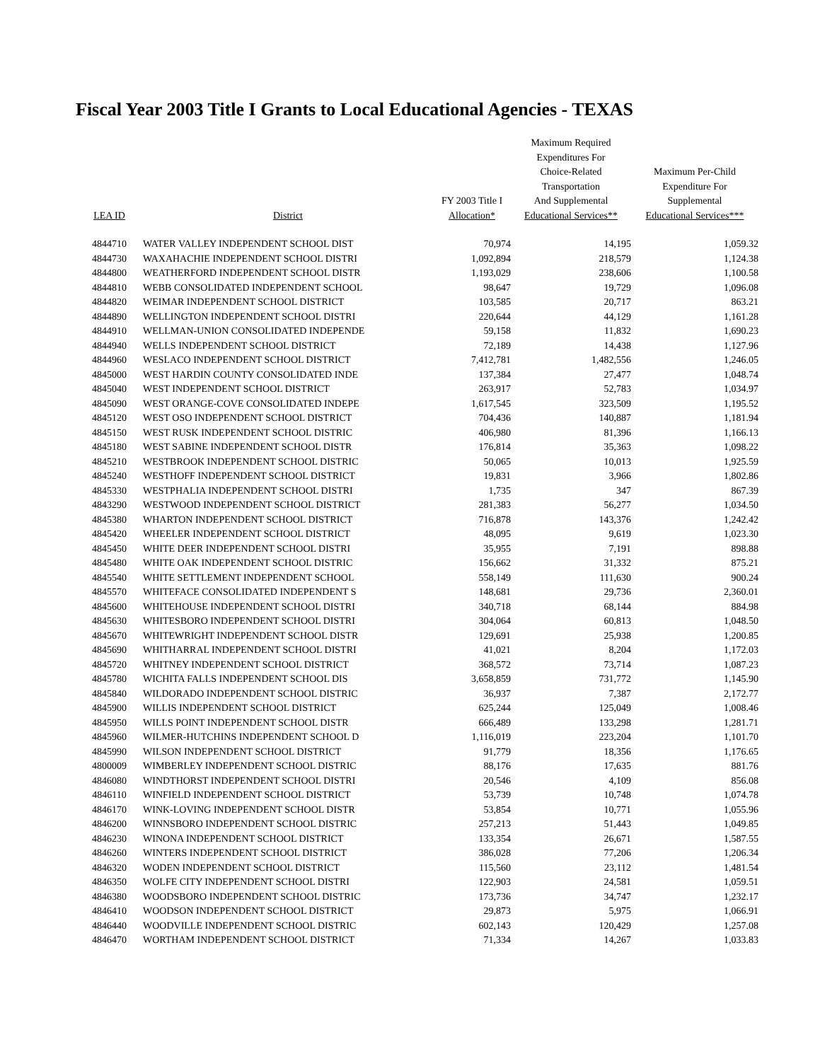Fiscal Year 2003 Title I Grants to Local Educational Agencies - TEXAS
| LEA ID | District | FY 2003 Title I Allocation* | Maximum Required Expenditures For Choice-Related Transportation And Supplemental Educational Services** | Maximum Per-Child Expenditure For Supplemental Educational Services*** |
| --- | --- | --- | --- | --- |
| 4844710 | WATER VALLEY INDEPENDENT SCHOOL DIST | 70,974 | 14,195 | 1,059.32 |
| 4844730 | WAXAHACHIE INDEPENDENT SCHOOL DISTRI | 1,092,894 | 218,579 | 1,124.38 |
| 4844800 | WEATHERFORD INDEPENDENT SCHOOL DISTR | 1,193,029 | 238,606 | 1,100.58 |
| 4844810 | WEBB CONSOLIDATED INDEPENDENT SCHOOL | 98,647 | 19,729 | 1,096.08 |
| 4844820 | WEIMAR INDEPENDENT SCHOOL DISTRICT | 103,585 | 20,717 | 863.21 |
| 4844890 | WELLINGTON INDEPENDENT SCHOOL DISTRI | 220,644 | 44,129 | 1,161.28 |
| 4844910 | WELLMAN-UNION CONSOLIDATED INDEPENDE | 59,158 | 11,832 | 1,690.23 |
| 4844940 | WELLS INDEPENDENT SCHOOL DISTRICT | 72,189 | 14,438 | 1,127.96 |
| 4844960 | WESLACO INDEPENDENT SCHOOL DISTRICT | 7,412,781 | 1,482,556 | 1,246.05 |
| 4845000 | WEST HARDIN COUNTY CONSOLIDATED INDE | 137,384 | 27,477 | 1,048.74 |
| 4845040 | WEST INDEPENDENT SCHOOL DISTRICT | 263,917 | 52,783 | 1,034.97 |
| 4845090 | WEST ORANGE-COVE CONSOLIDATED INDEPE | 1,617,545 | 323,509 | 1,195.52 |
| 4845120 | WEST OSO INDEPENDENT SCHOOL DISTRICT | 704,436 | 140,887 | 1,181.94 |
| 4845150 | WEST RUSK INDEPENDENT SCHOOL DISTRIC | 406,980 | 81,396 | 1,166.13 |
| 4845180 | WEST SABINE INDEPENDENT SCHOOL DISTR | 176,814 | 35,363 | 1,098.22 |
| 4845210 | WESTBROOK INDEPENDENT SCHOOL DISTRIC | 50,065 | 10,013 | 1,925.59 |
| 4845240 | WESTHOFF INDEPENDENT SCHOOL DISTRICT | 19,831 | 3,966 | 1,802.86 |
| 4845330 | WESTPHALIA INDEPENDENT SCHOOL DISTRI | 1,735 | 347 | 867.39 |
| 4843290 | WESTWOOD INDEPENDENT SCHOOL DISTRICT | 281,383 | 56,277 | 1,034.50 |
| 4845380 | WHARTON INDEPENDENT SCHOOL DISTRICT | 716,878 | 143,376 | 1,242.42 |
| 4845420 | WHEELER INDEPENDENT SCHOOL DISTRICT | 48,095 | 9,619 | 1,023.30 |
| 4845450 | WHITE DEER INDEPENDENT SCHOOL DISTRI | 35,955 | 7,191 | 898.88 |
| 4845480 | WHITE OAK INDEPENDENT SCHOOL DISTRIC | 156,662 | 31,332 | 875.21 |
| 4845540 | WHITE SETTLEMENT INDEPENDENT SCHOOL | 558,149 | 111,630 | 900.24 |
| 4845570 | WHITEFACE CONSOLIDATED INDEPENDENT S | 148,681 | 29,736 | 2,360.01 |
| 4845600 | WHITEHOUSE INDEPENDENT SCHOOL DISTRI | 340,718 | 68,144 | 884.98 |
| 4845630 | WHITESBORO INDEPENDENT SCHOOL DISTRI | 304,064 | 60,813 | 1,048.50 |
| 4845670 | WHITEWRIGHT INDEPENDENT SCHOOL DISTR | 129,691 | 25,938 | 1,200.85 |
| 4845690 | WHITHARRAL INDEPENDENT SCHOOL DISTRI | 41,021 | 8,204 | 1,172.03 |
| 4845720 | WHITNEY INDEPENDENT SCHOOL DISTRICT | 368,572 | 73,714 | 1,087.23 |
| 4845780 | WICHITA FALLS INDEPENDENT SCHOOL DIS | 3,658,859 | 731,772 | 1,145.90 |
| 4845840 | WILDORADO INDEPENDENT SCHOOL DISTRIC | 36,937 | 7,387 | 2,172.77 |
| 4845900 | WILLIS INDEPENDENT SCHOOL DISTRICT | 625,244 | 125,049 | 1,008.46 |
| 4845950 | WILLS POINT INDEPENDENT SCHOOL DISTR | 666,489 | 133,298 | 1,281.71 |
| 4845960 | WILMER-HUTCHINS INDEPENDENT SCHOOL D | 1,116,019 | 223,204 | 1,101.70 |
| 4845990 | WILSON INDEPENDENT SCHOOL DISTRICT | 91,779 | 18,356 | 1,176.65 |
| 4800009 | WIMBERLEY INDEPENDENT SCHOOL DISTRIC | 88,176 | 17,635 | 881.76 |
| 4846080 | WINDTHORST INDEPENDENT SCHOOL DISTRI | 20,546 | 4,109 | 856.08 |
| 4846110 | WINFIELD INDEPENDENT SCHOOL DISTRICT | 53,739 | 10,748 | 1,074.78 |
| 4846170 | WINK-LOVING INDEPENDENT SCHOOL DISTR | 53,854 | 10,771 | 1,055.96 |
| 4846200 | WINNSBORO INDEPENDENT SCHOOL DISTRIC | 257,213 | 51,443 | 1,049.85 |
| 4846230 | WINONA INDEPENDENT SCHOOL DISTRICT | 133,354 | 26,671 | 1,587.55 |
| 4846260 | WINTERS INDEPENDENT SCHOOL DISTRICT | 386,028 | 77,206 | 1,206.34 |
| 4846320 | WODEN INDEPENDENT SCHOOL DISTRICT | 115,560 | 23,112 | 1,481.54 |
| 4846350 | WOLFE CITY INDEPENDENT SCHOOL DISTRI | 122,903 | 24,581 | 1,059.51 |
| 4846380 | WOODSBORO INDEPENDENT SCHOOL DISTRIC | 173,736 | 34,747 | 1,232.17 |
| 4846410 | WOODSON INDEPENDENT SCHOOL DISTRICT | 29,873 | 5,975 | 1,066.91 |
| 4846440 | WOODVILLE INDEPENDENT SCHOOL DISTRIC | 602,143 | 120,429 | 1,257.08 |
| 4846470 | WORTHAM INDEPENDENT SCHOOL DISTRICT | 71,334 | 14,267 | 1,033.83 |